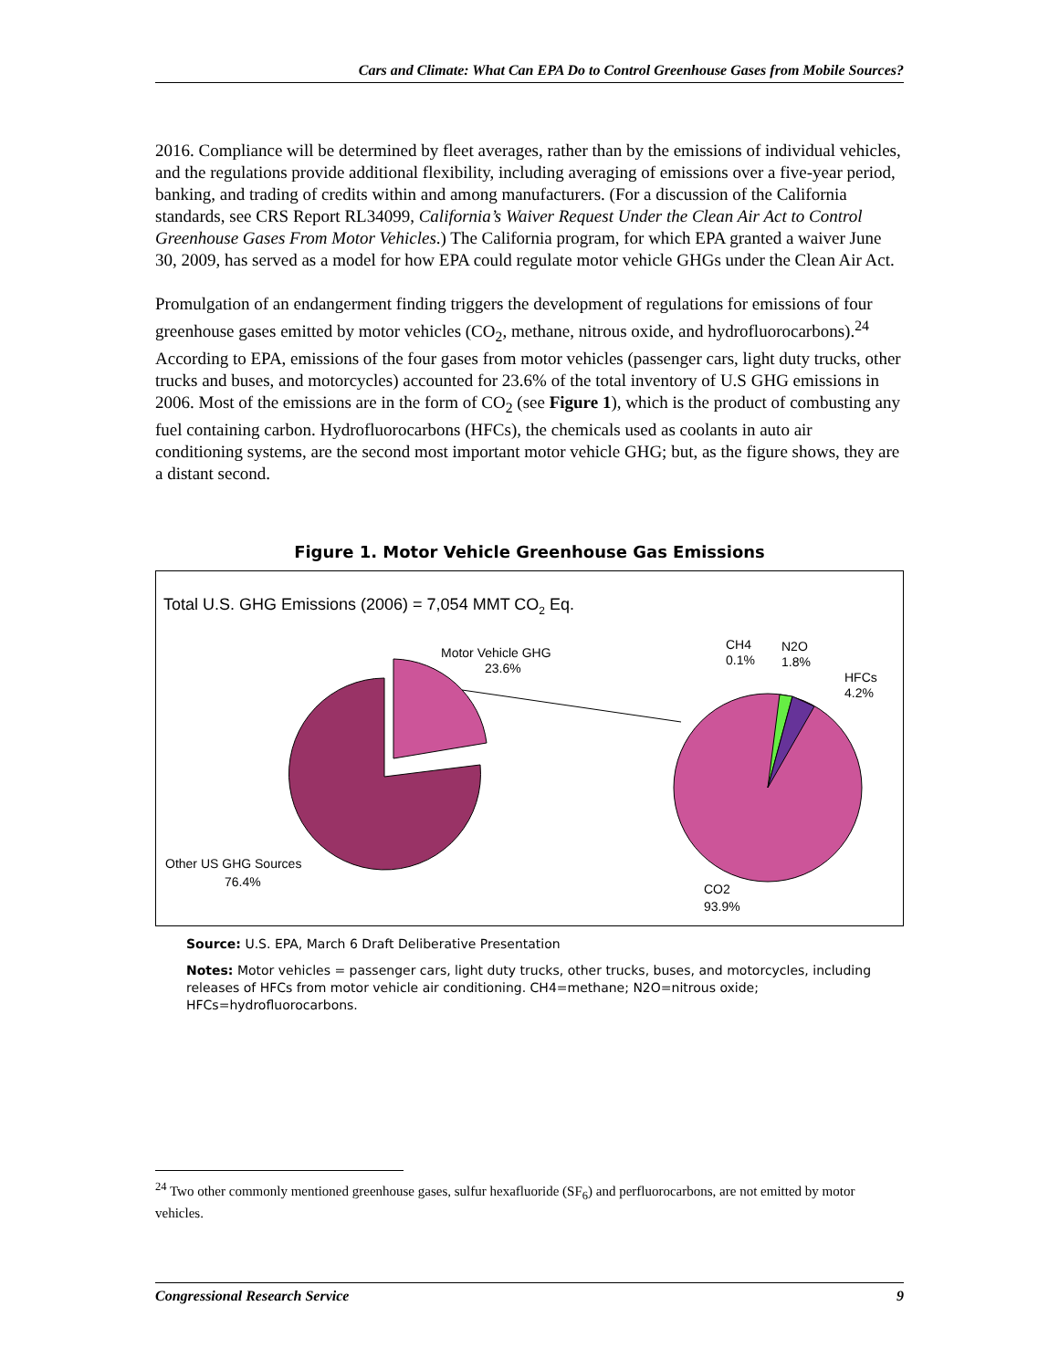Cars and Climate: What Can EPA Do to Control Greenhouse Gases from Mobile Sources?
2016. Compliance will be determined by fleet averages, rather than by the emissions of individual vehicles, and the regulations provide additional flexibility, including averaging of emissions over a five-year period, banking, and trading of credits within and among manufacturers. (For a discussion of the California standards, see CRS Report RL34099, California’s Waiver Request Under the Clean Air Act to Control Greenhouse Gases From Motor Vehicles.) The California program, for which EPA granted a waiver June 30, 2009, has served as a model for how EPA could regulate motor vehicle GHGs under the Clean Air Act.
Promulgation of an endangerment finding triggers the development of regulations for emissions of four greenhouse gases emitted by motor vehicles (CO<sub>2</sub>, methane, nitrous oxide, and hydrofluorocarbons).<sup>24</sup> According to EPA, emissions of the four gases from motor vehicles (passenger cars, light duty trucks, other trucks and buses, and motorcycles) accounted for 23.6% of the total inventory of U.S GHG emissions in 2006. Most of the emissions are in the form of CO<sub>2</sub> (see Figure 1), which is the product of combusting any fuel containing carbon. Hydrofluorocarbons (HFCs), the chemicals used as coolants in auto air conditioning systems, are the second most important motor vehicle GHG; but, as the figure shows, they are a distant second.
Figure 1. Motor Vehicle Greenhouse Gas Emissions
Total U.S. GHG Emissions (2006) = 7,054 MMT CO2 Eq.
Motor Vehicle GHG
23.6%
CH4
0.1%
N2O
1.8%
HFCs
4.2%
Other US GHG Sources
76.4%
CO2
93.9%
Source: U.S. EPA, March 6 Draft Deliberative Presentation
Notes: Motor vehicles = passenger cars, light duty trucks, other trucks, buses, and motorcycles, including releases of HFCs from motor vehicle air conditioning. CH4=methane; N2O=nitrous oxide; HFCs=hydrofluorocarbons.
<sup>24</sup> Two other commonly mentioned greenhouse gases, sulfur hexafluoride (SF<sub>6</sub>) and perfluorocarbons, are not emitted by motor vehicles.
Congressional Research Service 9